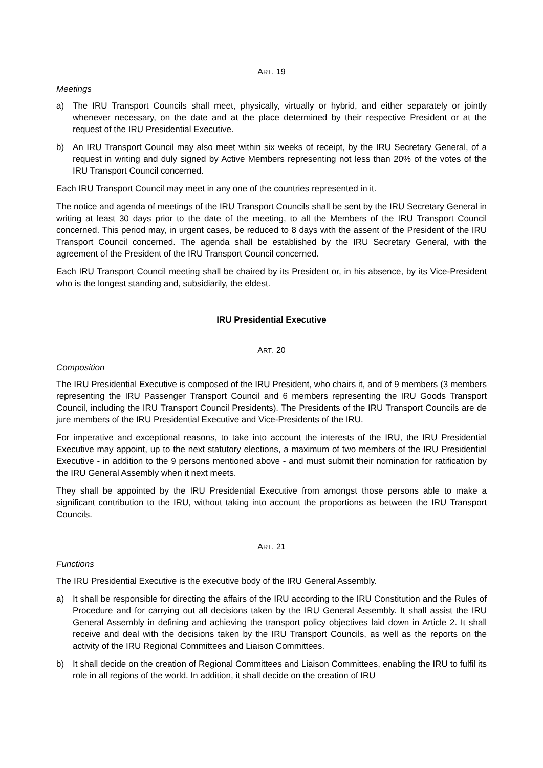ART. 19
Meetings
a) The IRU Transport Councils shall meet, physically, virtually or hybrid, and either separately or jointly whenever necessary, on the date and at the place determined by their respective President or at the request of the IRU Presidential Executive.
b) An IRU Transport Council may also meet within six weeks of receipt, by the IRU Secretary General, of a request in writing and duly signed by Active Members representing not less than 20% of the votes of the IRU Transport Council concerned.
Each IRU Transport Council may meet in any one of the countries represented in it.
The notice and agenda of meetings of the IRU Transport Councils shall be sent by the IRU Secretary General in writing at least 30 days prior to the date of the meeting, to all the Members of the IRU Transport Council concerned. This period may, in urgent cases, be reduced to 8 days with the assent of the President of the IRU Transport Council concerned. The agenda shall be established by the IRU Secretary General, with the agreement of the President of the IRU Transport Council concerned.
Each IRU Transport Council meeting shall be chaired by its President or, in his absence, by its Vice-President who is the longest standing and, subsidiarily, the eldest.
IRU Presidential Executive
ART. 20
Composition
The IRU Presidential Executive is composed of the IRU President, who chairs it, and of 9 members (3 members representing the IRU Passenger Transport Council and 6 members representing the IRU Goods Transport Council, including the IRU Transport Council Presidents). The Presidents of the IRU Transport Councils are de jure members of the IRU Presidential Executive and Vice-Presidents of the IRU.
For imperative and exceptional reasons, to take into account the interests of the IRU, the IRU Presidential Executive may appoint, up to the next statutory elections, a maximum of two members of the IRU Presidential Executive - in addition to the 9 persons mentioned above - and must submit their nomination for ratification by the IRU General Assembly when it next meets.
They shall be appointed by the IRU Presidential Executive from amongst those persons able to make a significant contribution to the IRU, without taking into account the proportions as between the IRU Transport Councils.
ART. 21
Functions
The IRU Presidential Executive is the executive body of the IRU General Assembly.
a) It shall be responsible for directing the affairs of the IRU according to the IRU Constitution and the Rules of Procedure and for carrying out all decisions taken by the IRU General Assembly. It shall assist the IRU General Assembly in defining and achieving the transport policy objectives laid down in Article 2. It shall receive and deal with the decisions taken by the IRU Transport Councils, as well as the reports on the activity of the IRU Regional Committees and Liaison Committees.
b) It shall decide on the creation of Regional Committees and Liaison Committees, enabling the IRU to fulfil its role in all regions of the world. In addition, it shall decide on the creation of IRU